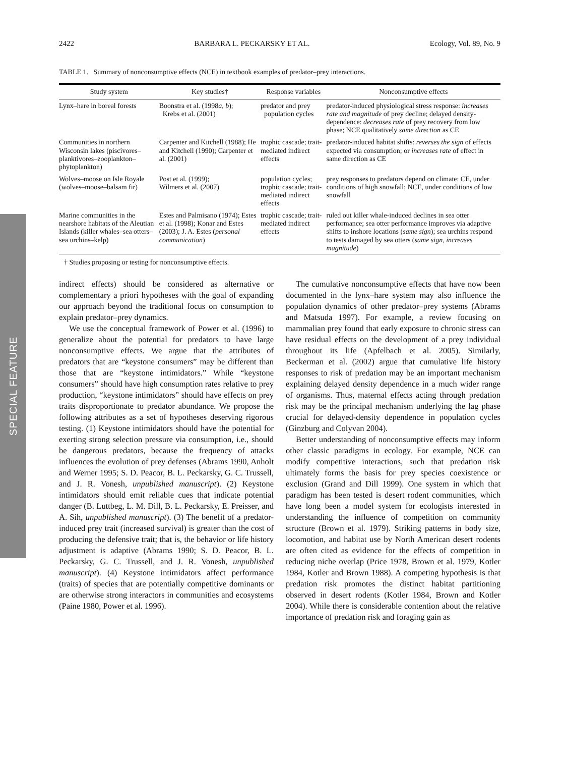SPECIAL FEATURE
2422 BARBARA L. PECKARSKY ET AL. Ecology, Vol. 89, No. 9
TABLE 1. Summary of nonconsumptive effects (NCE) in textbook examples of predator–prey interactions.
| Study system | Key studies† | Response variables | Nonconsumptive effects |
| --- | --- | --- | --- |
| Lynx–hare in boreal forests | Boonstra et al. (1998 a , b ); Krebs et al. (2001) | predator and prey population cycles | predator-induced physiological stress response: increases rate and magnitude of prey decline; delayed density-dependence: decreases rate of prey recovery from low phase; NCE qualitatively same direction as CE |
| Communities in northern Wisconsin lakes (piscivores–planktivores–zooplankton–phytoplankton) | Carpenter and Kitchell (1988); He and Kitchell (1990); Carpenter et al. (2001) | trophic cascade; trait-mediated indirect effects | predator-induced habitat shifts: reverses the sign of effects expected via consumption; or increases rate of effect in same direction as CE |
| Wolves–moose on Isle Royale (wolves–moose–balsam fir) | Post et al. (1999); Wilmers et al. (2007) | population cycles; trophic cascade; trait-mediated indirect effects | prey responses to predators depend on climate: CE, under conditions of high snowfall; NCE, under conditions of low snowfall |
| Marine communities in the nearshore habitats of the Aleutian Islands (killer whales–sea otters–sea urchins–kelp) | Estes and Palmisano (1974); Estes et al. (1998); Konar and Estes (2003); J. A. Estes ( personal communication ) | trophic cascade; trait-mediated indirect effects | ruled out killer whale-induced declines in sea otter performance; sea otter performance improves via adaptive shifts to inshore locations ( same sign ); sea urchins respond to tests damaged by sea otters ( same sign, increases magnitude ) |
† Studies proposing or testing for nonconsumptive effects.
indirect effects) should be considered as alternative or complementary a priori hypotheses with the goal of expanding our approach beyond the traditional focus on consumption to explain predator–prey dynamics.
We use the conceptual framework of Power et al. (1996) to generalize about the potential for predators to have large nonconsumptive effects. We argue that the attributes of predators that are “keystone consumers” may be different than those that are “keystone intimidators.” While “keystone consumers” should have high consumption rates relative to prey production, “keystone intimidators” should have effects on prey traits disproportionate to predator abundance. We propose the following attributes as a set of hypotheses deserving rigorous testing. (1) Keystone intimidators should have the potential for exerting strong selection pressure via consumption, i.e., should be dangerous predators, because the frequency of attacks influences the evolution of prey defenses (Abrams 1990, Anholt and Werner 1995; S. D. Peacor, B. L. Peckarsky, G. C. Trussell, and J. R. Vonesh, unpublished manuscript). (2) Keystone intimidators should emit reliable cues that indicate potential danger (B. Luttbeg, L. M. Dill, B. L. Peckarsky, E. Preisser, and A. Sih, unpublished manuscript). (3) The benefit of a predator-induced prey trait (increased survival) is greater than the cost of producing the defensive trait; that is, the behavior or life history adjustment is adaptive (Abrams 1990; S. D. Peacor, B. L. Peckarsky, G. C. Trussell, and J. R. Vonesh, unpublished manuscript). (4) Keystone intimidators affect performance (traits) of species that are potentially competitive dominants or are otherwise strong interactors in communities and ecosystems (Paine 1980, Power et al. 1996).
The cumulative nonconsumptive effects that have now been documented in the lynx–hare system may also influence the population dynamics of other predator–prey systems (Abrams and Matsuda 1997). For example, a review focusing on mammalian prey found that early exposure to chronic stress can have residual effects on the development of a prey individual throughout its life (Apfelbach et al. 2005). Similarly, Beckerman et al. (2002) argue that cumulative life history responses to risk of predation may be an important mechanism explaining delayed density dependence in a much wider range of organisms. Thus, maternal effects acting through predation risk may be the principal mechanism underlying the lag phase crucial for delayed-density dependence in population cycles (Ginzburg and Colyvan 2004).
Better understanding of nonconsumptive effects may inform other classic paradigms in ecology. For example, NCE can modify competitive interactions, such that predation risk ultimately forms the basis for prey species coexistence or exclusion (Grand and Dill 1999). One system in which that paradigm has been tested is desert rodent communities, which have long been a model system for ecologists interested in understanding the influence of competition on community structure (Brown et al. 1979). Striking patterns in body size, locomotion, and habitat use by North American desert rodents are often cited as evidence for the effects of competition in reducing niche overlap (Price 1978, Brown et al. 1979, Kotler 1984, Kotler and Brown 1988). A competing hypothesis is that predation risk promotes the distinct habitat partitioning observed in desert rodents (Kotler 1984, Brown and Kotler 2004). While there is considerable contention about the relative importance of predation risk and foraging gain as